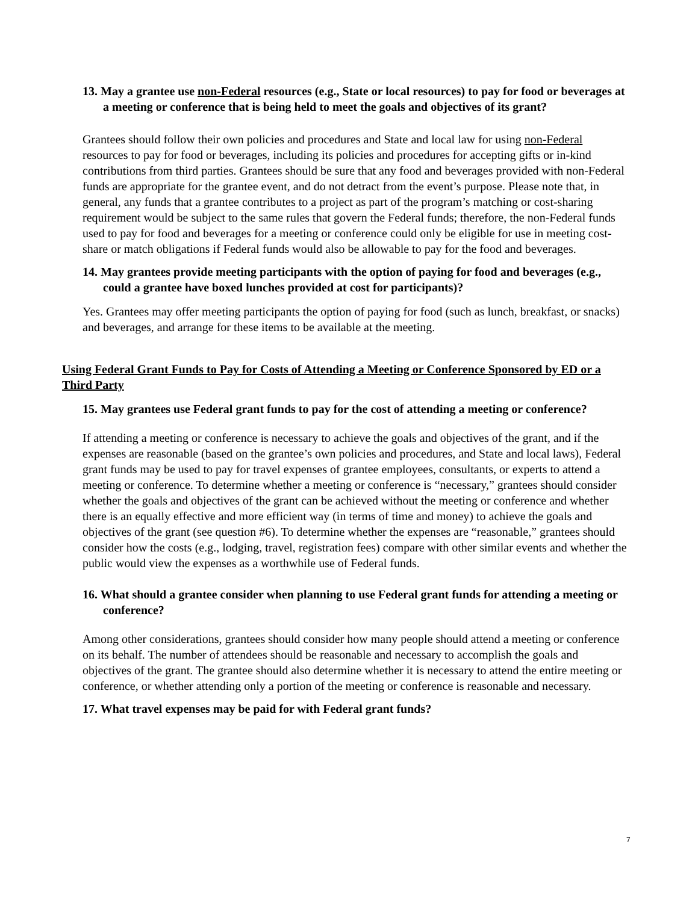13. May a grantee use non-Federal resources (e.g., State or local resources) to pay for food or beverages at a meeting or conference that is being held to meet the goals and objectives of its grant?
Grantees should follow their own policies and procedures and State and local law for using non-Federal resources to pay for food or beverages, including its policies and procedures for accepting gifts or in-kind contributions from third parties. Grantees should be sure that any food and beverages provided with non-Federal funds are appropriate for the grantee event, and do not detract from the event’s purpose. Please note that, in general, any funds that a grantee contributes to a project as part of the program’s matching or cost-sharing requirement would be subject to the same rules that govern the Federal funds; therefore, the non-Federal funds used to pay for food and beverages for a meeting or conference could only be eligible for use in meeting cost-share or match obligations if Federal funds would also be allowable to pay for the food and beverages.
14. May grantees provide meeting participants with the option of paying for food and beverages (e.g., could a grantee have boxed lunches provided at cost for participants)?
Yes. Grantees may offer meeting participants the option of paying for food (such as lunch, breakfast, or snacks) and beverages, and arrange for these items to be available at the meeting.
Using Federal Grant Funds to Pay for Costs of Attending a Meeting or Conference Sponsored by ED or a Third Party
15. May grantees use Federal grant funds to pay for the cost of attending a meeting or conference?
If attending a meeting or conference is necessary to achieve the goals and objectives of the grant, and if the expenses are reasonable (based on the grantee’s own policies and procedures, and State and local laws), Federal grant funds may be used to pay for travel expenses of grantee employees, consultants, or experts to attend a meeting or conference. To determine whether a meeting or conference is “necessary,” grantees should consider whether the goals and objectives of the grant can be achieved without the meeting or conference and whether there is an equally effective and more efficient way (in terms of time and money) to achieve the goals and objectives of the grant (see question #6). To determine whether the expenses are “reasonable,” grantees should consider how the costs (e.g., lodging, travel, registration fees) compare with other similar events and whether the public would view the expenses as a worthwhile use of Federal funds.
16. What should a grantee consider when planning to use Federal grant funds for attending a meeting or conference?
Among other considerations, grantees should consider how many people should attend a meeting or conference on its behalf. The number of attendees should be reasonable and necessary to accomplish the goals and objectives of the grant. The grantee should also determine whether it is necessary to attend the entire meeting or conference, or whether attending only a portion of the meeting or conference is reasonable and necessary.
17. What travel expenses may be paid for with Federal grant funds?
7